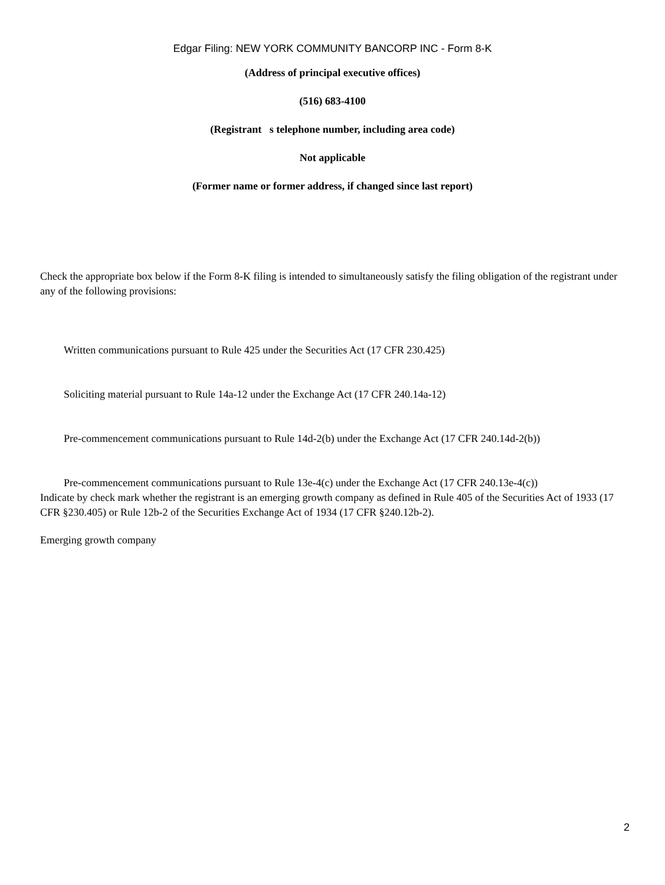Edgar Filing: NEW YORK COMMUNITY BANCORP INC - Form 8-K
(Address of principal executive offices)
(516) 683-4100
(Registrant s telephone number, including area code)
Not applicable
(Former name or former address, if changed since last report)
Check the appropriate box below if the Form 8-K filing is intended to simultaneously satisfy the filing obligation of the registrant under any of the following provisions:
Written communications pursuant to Rule 425 under the Securities Act (17 CFR 230.425)
Soliciting material pursuant to Rule 14a-12 under the Exchange Act (17 CFR 240.14a-12)
Pre-commencement communications pursuant to Rule 14d-2(b) under the Exchange Act (17 CFR 240.14d-2(b))
Pre-commencement communications pursuant to Rule 13e-4(c) under the Exchange Act (17 CFR 240.13e-4(c))
Indicate by check mark whether the registrant is an emerging growth company as defined in Rule 405 of the Securities Act of 1933 (17 CFR §230.405) or Rule 12b-2 of the Securities Exchange Act of 1934 (17 CFR §240.12b-2).
Emerging growth company
2